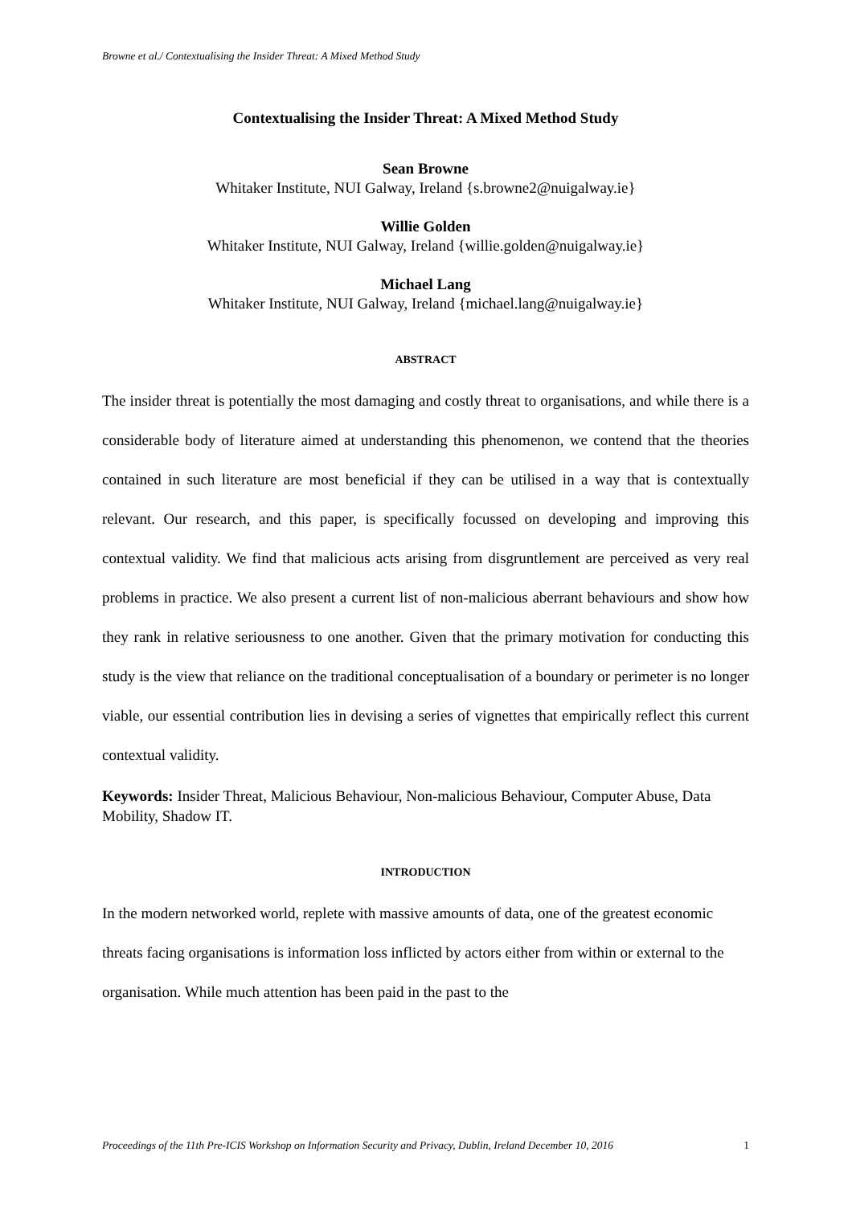Browne et al./ Contextualising the Insider Threat: A Mixed Method Study
Contextualising the Insider Threat: A Mixed Method Study
Sean Browne
Whitaker Institute, NUI Galway, Ireland {s.browne2@nuigalway.ie}
Willie Golden
Whitaker Institute, NUI Galway, Ireland {willie.golden@nuigalway.ie}
Michael Lang
Whitaker Institute, NUI Galway, Ireland {michael.lang@nuigalway.ie}
ABSTRACT
The insider threat is potentially the most damaging and costly threat to organisations, and while there is a considerable body of literature aimed at understanding this phenomenon, we contend that the theories contained in such literature are most beneficial if they can be utilised in a way that is contextually relevant. Our research, and this paper, is specifically focussed on developing and improving this contextual validity. We find that malicious acts arising from disgruntlement are perceived as very real problems in practice. We also present a current list of non-malicious aberrant behaviours and show how they rank in relative seriousness to one another. Given that the primary motivation for conducting this study is the view that reliance on the traditional conceptualisation of a boundary or perimeter is no longer viable, our essential contribution lies in devising a series of vignettes that empirically reflect this current contextual validity.
Keywords: Insider Threat, Malicious Behaviour, Non-malicious Behaviour, Computer Abuse, Data Mobility, Shadow IT.
INTRODUCTION
In the modern networked world, replete with massive amounts of data, one of the greatest economic threats facing organisations is information loss inflicted by actors either from within or external to the organisation. While much attention has been paid in the past to the
Proceedings of the 11th Pre-ICIS Workshop on Information Security and Privacy, Dublin, Ireland December 10, 2016 1